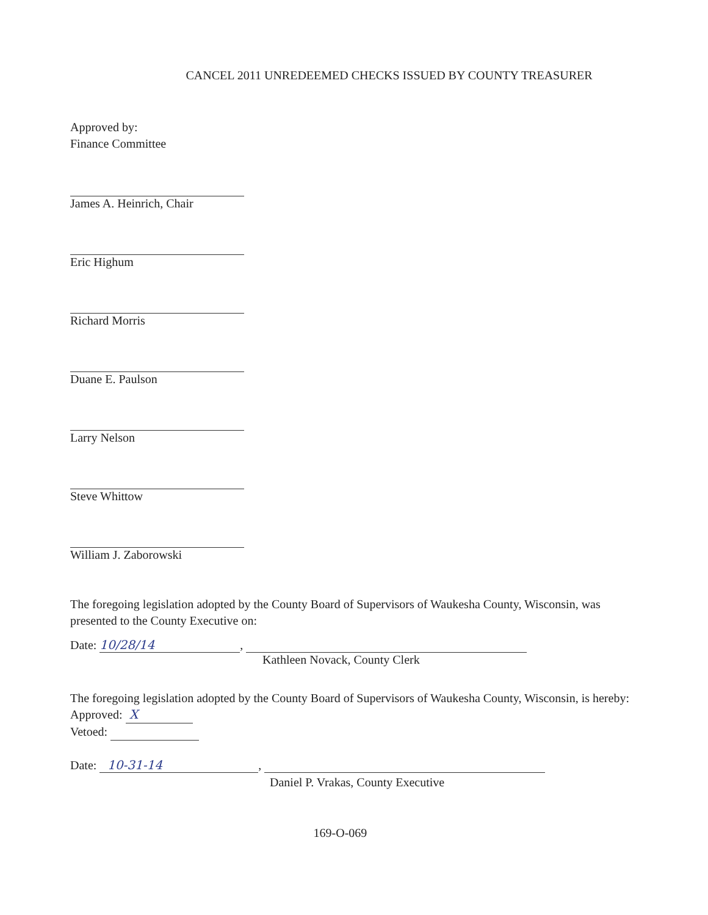CANCEL 2011 UNREDEEMED CHECKS ISSUED BY COUNTY TREASURER
Approved by:
Finance Committee
James A. Heinrich, Chair
Eric Highum
Richard Morris
Duane E. Paulson
Larry Nelson
Steve Whittow
William J. Zaborowski
The foregoing legislation adopted by the County Board of Supervisors of Waukesha County, Wisconsin, was presented to the County Executive on:
Date: 10/28/14,
Kathleen Novack, County Clerk
The foregoing legislation adopted by the County Board of Supervisors of Waukesha County, Wisconsin, is hereby:
Approved: X
Vetoed:
Date: 10-31-14,
Daniel P. Vrakas, County Executive
169-O-069